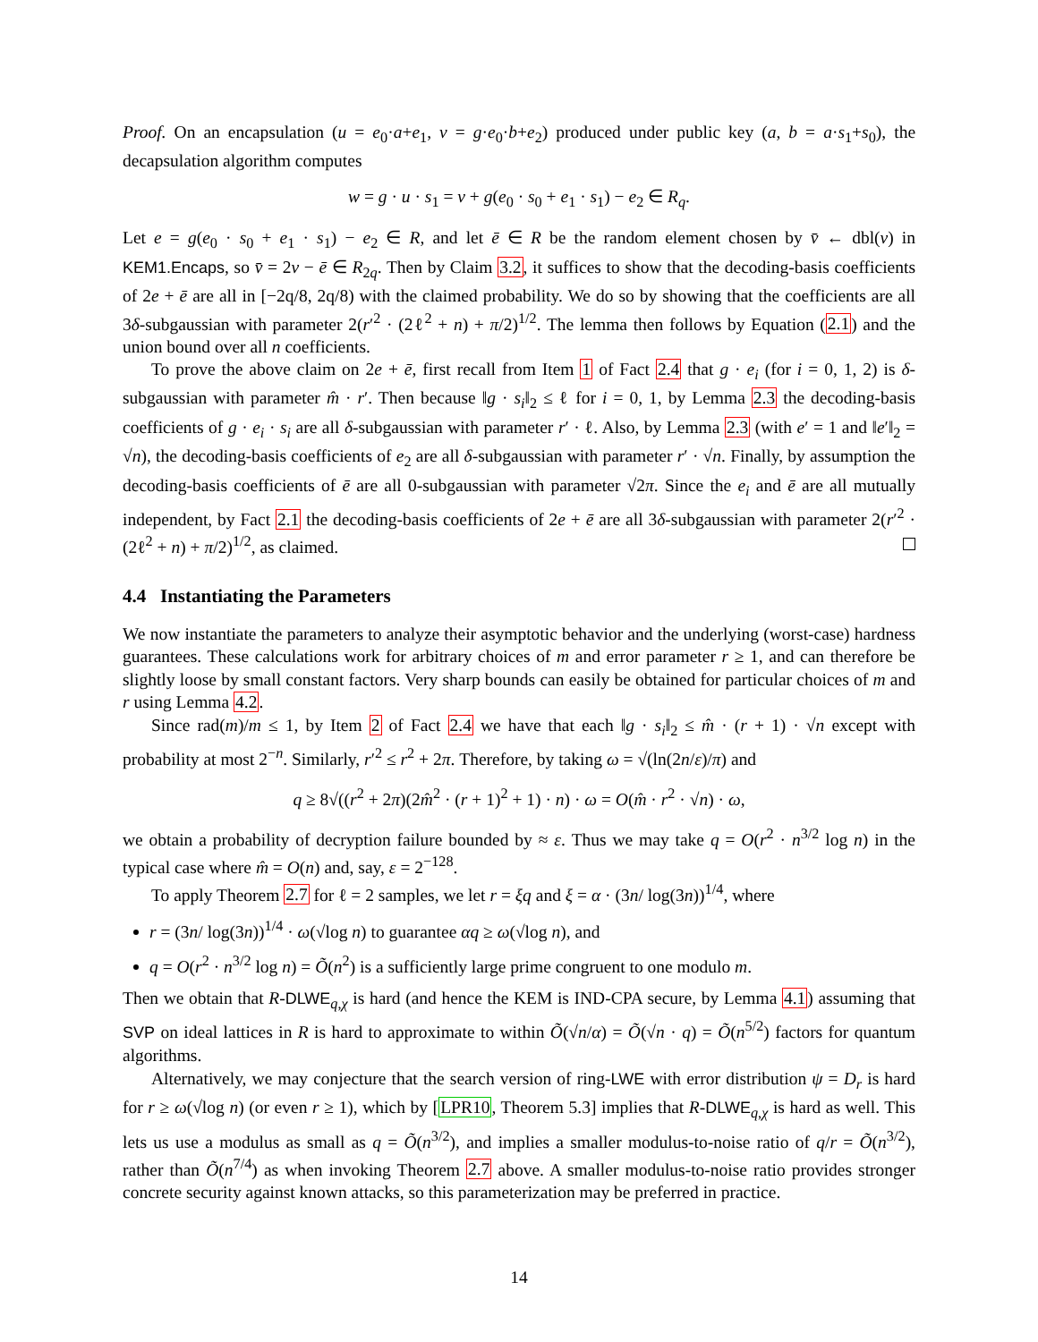Proof. On an encapsulation (u = e<sub>0</sub>·a+e<sub>1</sub>, v = g·e<sub>0</sub>·b+e<sub>2</sub>) produced under public key (a, b = a·s<sub>1</sub>+s<sub>0</sub>), the decapsulation algorithm computes
w = g · u · s<sub>1</sub> = v + g(e<sub>0</sub> · s<sub>0</sub> + e<sub>1</sub> · s<sub>1</sub>) − e<sub>2</sub> ∈ R<sub>q</sub>.
Let e = g(e<sub>0</sub> · s<sub>0</sub> + e<sub>1</sub> · s<sub>1</sub>) − e<sub>2</sub> ∈ R, and let ē ∈ R be the random element chosen by v̄ ← dbl(v) in KEM1.Encaps, so v̄ = 2v − ē ∈ R<sub>2q</sub>. Then by Claim 3.2, it suffices to show that the decoding-basis coefficients of 2e + ē are all in [−2q/8, 2q/8) with the claimed probability. We do so by showing that the coefficients are all 3δ-subgaussian with parameter 2(r′<sup>2</sup> · (2ℓ<sup>2</sup> + n) + π/2)<sup>1/2</sup>. The lemma then follows by Equation (2.1) and the union bound over all n coefficients.
To prove the above claim on 2e + ē, first recall from Item 1 of Fact 2.4 that g · e<sub>i</sub> (for i = 0, 1, 2) is δ-subgaussian with parameter m̂ · r′. Then because ‖g · s<sub>i</sub>‖<sub>2</sub> ≤ ℓ for i = 0, 1, by Lemma 2.3 the decoding-basis coefficients of g · e<sub>i</sub> · s<sub>i</sub> are all δ-subgaussian with parameter r′ · ℓ. Also, by Lemma 2.3 (with e′ = 1 and ‖e′‖<sub>2</sub> = √n), the decoding-basis coefficients of e<sub>2</sub> are all δ-subgaussian with parameter r′ · √n. Finally, by assumption the decoding-basis coefficients of ē are all 0-subgaussian with parameter √2π. Since the e<sub>i</sub> and ē are all mutually independent, by Fact 2.1 the decoding-basis coefficients of 2e + ē are all 3δ-subgaussian with parameter 2(r′<sup>2</sup> · (2ℓ<sup>2</sup> + n) + π/2)<sup>1/2</sup>, as claimed.
4.4 Instantiating the Parameters
We now instantiate the parameters to analyze their asymptotic behavior and the underlying (worst-case) hardness guarantees. These calculations work for arbitrary choices of m and error parameter r ≥ 1, and can therefore be slightly loose by small constant factors. Very sharp bounds can easily be obtained for particular choices of m and r using Lemma 4.2.
Since rad(m)/m ≤ 1, by Item 2 of Fact 2.4 we have that each ‖g · s<sub>i</sub>‖<sub>2</sub> ≤ m̂ · (r + 1) · √n except with probability at most 2<sup>−n</sup>. Similarly, r′<sup>2</sup> ≤ r<sup>2</sup> + 2π. Therefore, by taking ω = √(ln(2n/ε)/π) and
q ≥ 8√((r<sup>2</sup> + 2π)(2m̂<sup>2</sup> · (r + 1)<sup>2</sup> + 1) · n) · ω = O(m̂ · r<sup>2</sup> · √n) · ω,
we obtain a probability of decryption failure bounded by ≈ ε. Thus we may take q = O(r<sup>2</sup> · n<sup>3/2</sup> log n) in the typical case where m̂ = O(n) and, say, ε = 2<sup>−128</sup>.
To apply Theorem 2.7 for ℓ = 2 samples, we let r = ξq and ξ = α · (3n/ log(3n))<sup>1/4</sup>, where
r = (3n/ log(3n))<sup>1/4</sup> · ω(√log n) to guarantee αq ≥ ω(√log n), and
q = O(r<sup>2</sup> · n<sup>3/2</sup> log n) = Õ(n<sup>2</sup>) is a sufficiently large prime congruent to one modulo m.
Then we obtain that R-DLWE<sub>q,χ</sub> is hard (and hence the KEM is IND-CPA secure, by Lemma 4.1) assuming that SVP on ideal lattices in R is hard to approximate to within Õ(√n/α) = Õ(√n · q) = Õ(n<sup>5/2</sup>) factors for quantum algorithms.
Alternatively, we may conjecture that the search version of ring-LWE with error distribution ψ = D<sub>r</sub> is hard for r ≥ ω(√log n) (or even r ≥ 1), which by [LPR10, Theorem 5.3] implies that R-DLWE<sub>q,χ</sub> is hard as well. This lets us use a modulus as small as q = Õ(n<sup>3/2</sup>), and implies a smaller modulus-to-noise ratio of q/r = Õ(n<sup>3/2</sup>), rather than Õ(n<sup>7/4</sup>) as when invoking Theorem 2.7 above. A smaller modulus-to-noise ratio provides stronger concrete security against known attacks, so this parameterization may be preferred in practice.
14